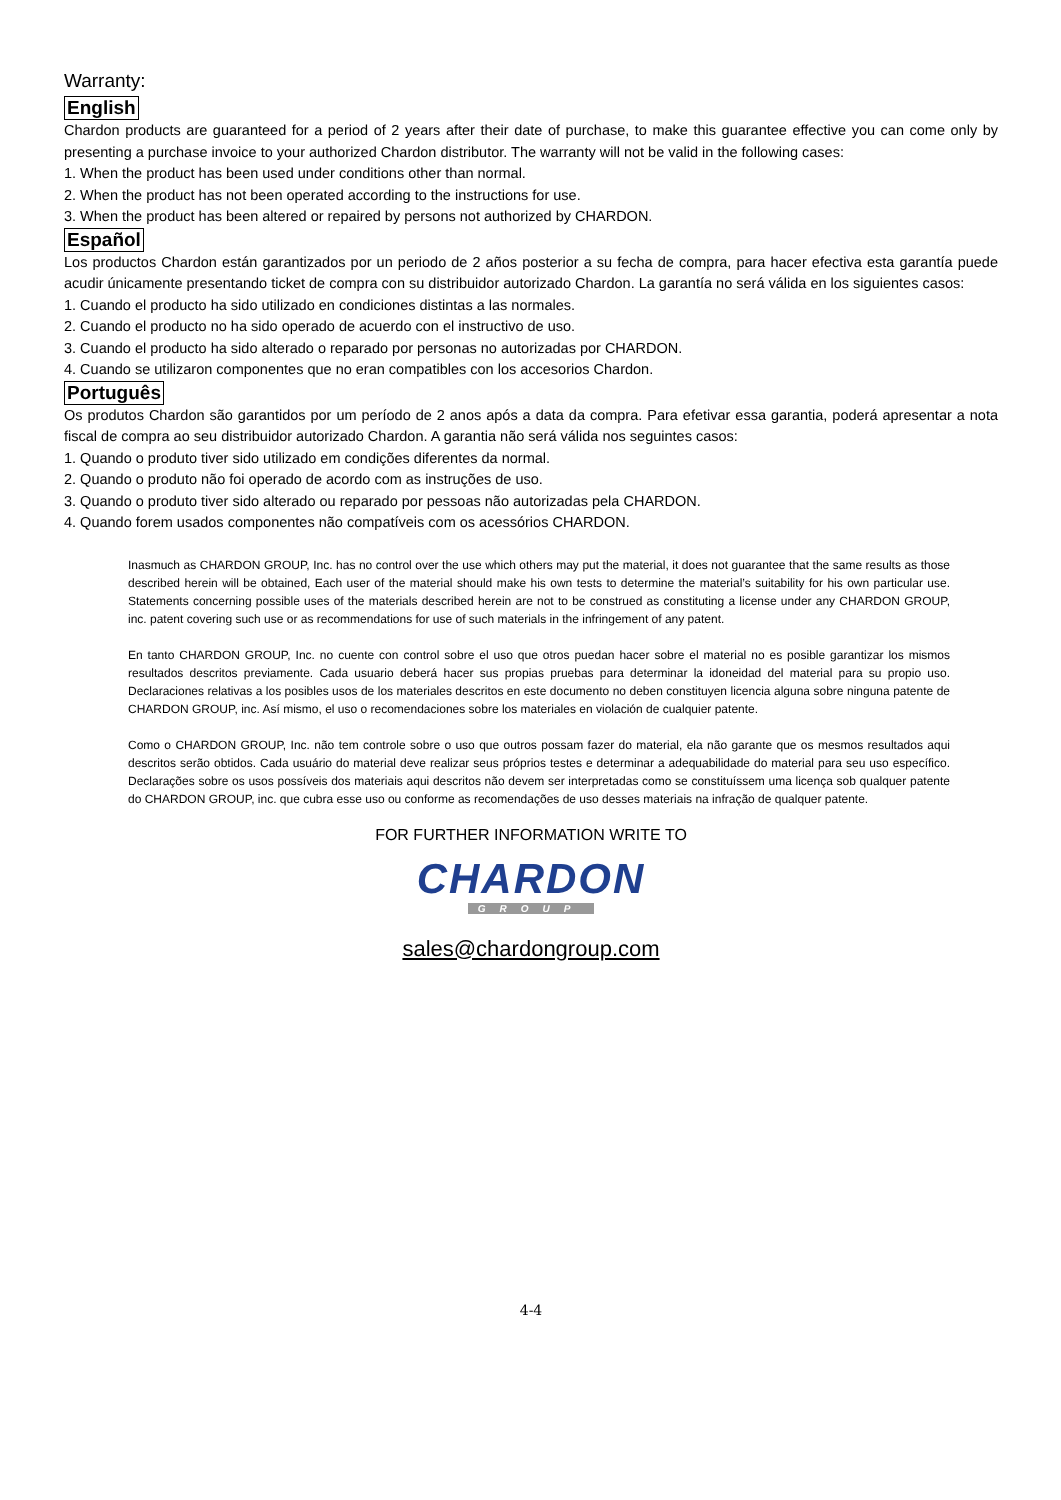Warranty:
English
Chardon products are guaranteed for a period of 2 years after their date of purchase, to make this guarantee effective you can come only by presenting a purchase invoice to your authorized Chardon distributor. The warranty will not be valid in the following cases:
1. When the product has been used under conditions other than normal.
2. When the product has not been operated according to the instructions for use.
3. When the product has been altered or repaired by persons not authorized by CHARDON.
Español
Los productos Chardon están garantizados por un periodo de 2 años posterior a su fecha de compra, para hacer efectiva esta garantía puede acudir únicamente presentando ticket de compra con su distribuidor autorizado Chardon. La garantía no será válida en los siguientes casos:
1. Cuando el producto ha sido utilizado en condiciones distintas a las normales.
2. Cuando el producto no ha sido operado de acuerdo con el instructivo de uso.
3. Cuando el producto ha sido alterado o reparado por personas no autorizadas por CHARDON.
4. Cuando se utilizaron componentes que no eran compatibles con los accesorios Chardon.
Português
Os produtos Chardon são garantidos por um período de 2 anos após a data da compra. Para efetivar essa garantia, poderá apresentar a nota fiscal de compra ao seu distribuidor autorizado Chardon. A garantia não será válida nos seguintes casos:
1. Quando o produto tiver sido utilizado em condições diferentes da normal.
2. Quando o produto não foi operado de acordo com as instruções de uso.
3. Quando o produto tiver sido alterado ou reparado por pessoas não autorizadas pela CHARDON.
4. Quando forem usados componentes não compatíveis com os acessórios CHARDON.
Inasmuch as CHARDON GROUP, Inc. has no control over the use which others may put the material, it does not guarantee that the same results as those described herein will be obtained, Each user of the material should make his own tests to determine the material’s suitability for his own particular use. Statements concerning possible uses of the materials described herein are not to be construed as constituting a license under any CHARDON GROUP, inc. patent covering such use or as recommendations for use of such materials in the infringement of any patent.
En tanto CHARDON GROUP, Inc. no cuente con control sobre el uso que otros puedan hacer sobre el material no es posible garantizar los mismos resultados descritos previamente. Cada usuario deberá hacer sus propias pruebas para determinar la idoneidad del material para su propio uso. Declaraciones relativas a los posibles usos de los materiales descritos en este documento no deben constituyen licencia alguna sobre ninguna patente de CHARDON GROUP, inc. Así mismo, el uso o recomendaciones sobre los materiales en violación de cualquier patente.
Como o CHARDON GROUP, Inc. não tem controle sobre o uso que outros possam fazer do material, ela não garante que os mesmos resultados aqui descritos serão obtidos. Cada usuário do material deve realizar seus próprios testes e determinar a adequabilidade do material para seu uso específico. Declarações sobre os usos possíveis dos materiais aqui descritos não devem ser interpretadas como se constituíssem uma licença sob qualquer patente do CHARDON GROUP, inc. que cubra esse uso ou conforme as recomendações de uso desses materiais na infração de qualquer patente.
FOR FURTHER INFORMATION WRITE TO
CHARDON
GROUP
sales@chardongroup.com
4-4